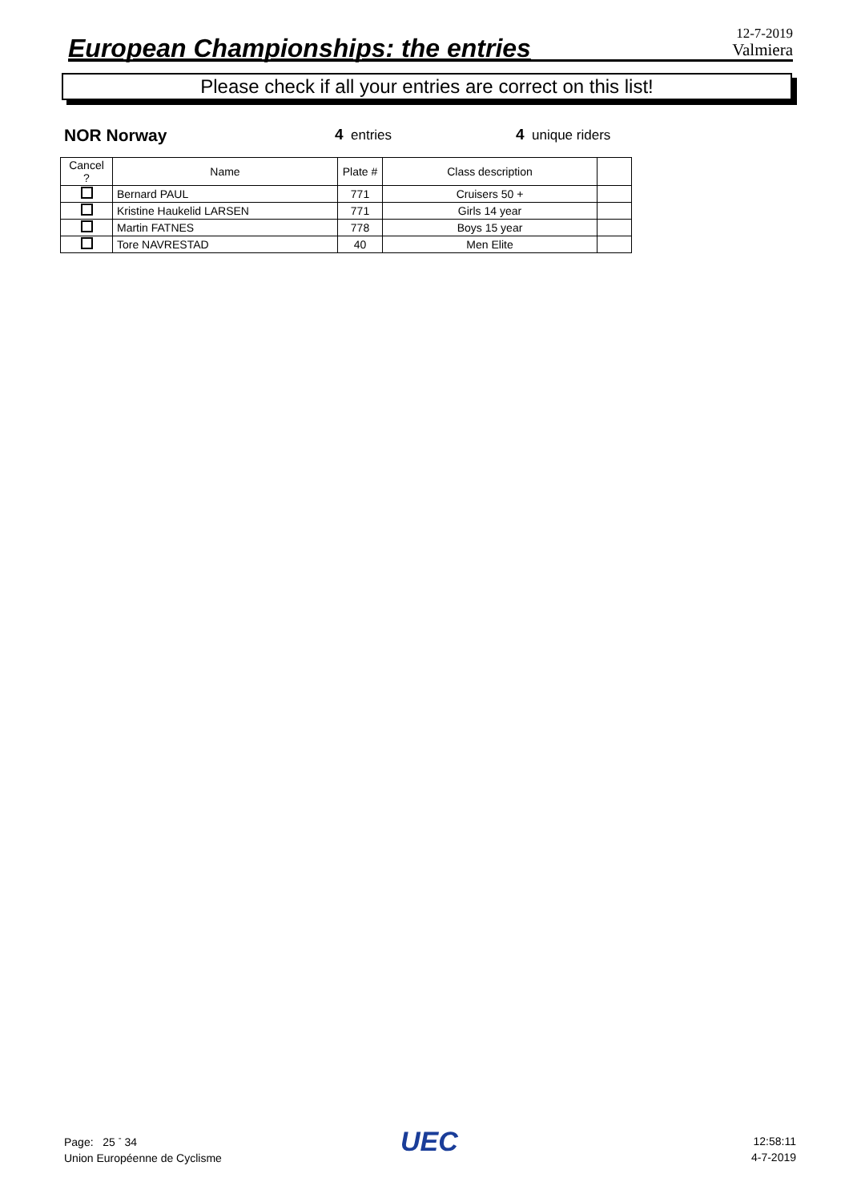European Championships: the entries
12-7-2019
Valmiera
Please check if all your entries are correct on this list!
NOR Norway 4 entries 4 unique riders
| Cancel ? | Name | Plate # | Class description | |
| --- | --- | --- | --- | --- |
| | Bernard PAUL | 771 | Cruisers 50 + | |
| | Kristine Haukelid LARSEN | 771 | Girls 14 year | |
| | Martin FATNES | 778 | Boys 15 year | |
| | Tore NAVRESTAD | 40 | Men Elite | |
Page: 25 <sup>-</sup> 34
Union Européenne de Cyclisme
UEC
12:58:11
4-7-2019